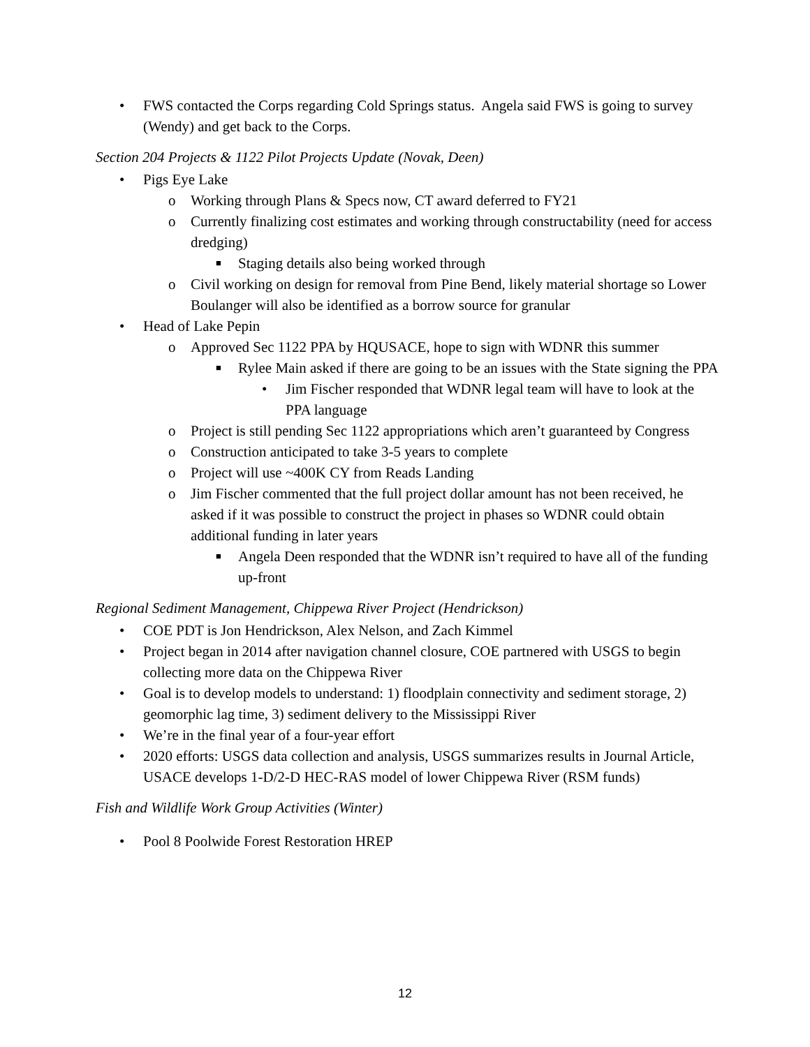• FWS contacted the Corps regarding Cold Springs status. Angela said FWS is going to survey (Wendy) and get back to the Corps.
Section 204 Projects & 1122 Pilot Projects Update (Novak, Deen)
• Pigs Eye Lake
o Working through Plans & Specs now, CT award deferred to FY21
o Currently finalizing cost estimates and working through constructability (need for access dredging)
■ Staging details also being worked through
o Civil working on design for removal from Pine Bend, likely material shortage so Lower Boulanger will also be identified as a borrow source for granular
• Head of Lake Pepin
o Approved Sec 1122 PPA by HQUSACE, hope to sign with WDNR this summer
■ Rylee Main asked if there are going to be an issues with the State signing the PPA
• Jim Fischer responded that WDNR legal team will have to look at the PPA language
o Project is still pending Sec 1122 appropriations which aren’t guaranteed by Congress
o Construction anticipated to take 3-5 years to complete
o Project will use ~400K CY from Reads Landing
o Jim Fischer commented that the full project dollar amount has not been received, he asked if it was possible to construct the project in phases so WDNR could obtain additional funding in later years
■ Angela Deen responded that the WDNR isn’t required to have all of the funding up-front
Regional Sediment Management, Chippewa River Project (Hendrickson)
• COE PDT is Jon Hendrickson, Alex Nelson, and Zach Kimmel
• Project began in 2014 after navigation channel closure, COE partnered with USGS to begin collecting more data on the Chippewa River
• Goal is to develop models to understand: 1) floodplain connectivity and sediment storage, 2) geomorphic lag time, 3) sediment delivery to the Mississippi River
• We’re in the final year of a four-year effort
• 2020 efforts: USGS data collection and analysis, USGS summarizes results in Journal Article, USACE develops 1-D/2-D HEC-RAS model of lower Chippewa River (RSM funds)
Fish and Wildlife Work Group Activities (Winter)
• Pool 8 Poolwide Forest Restoration HREP
12